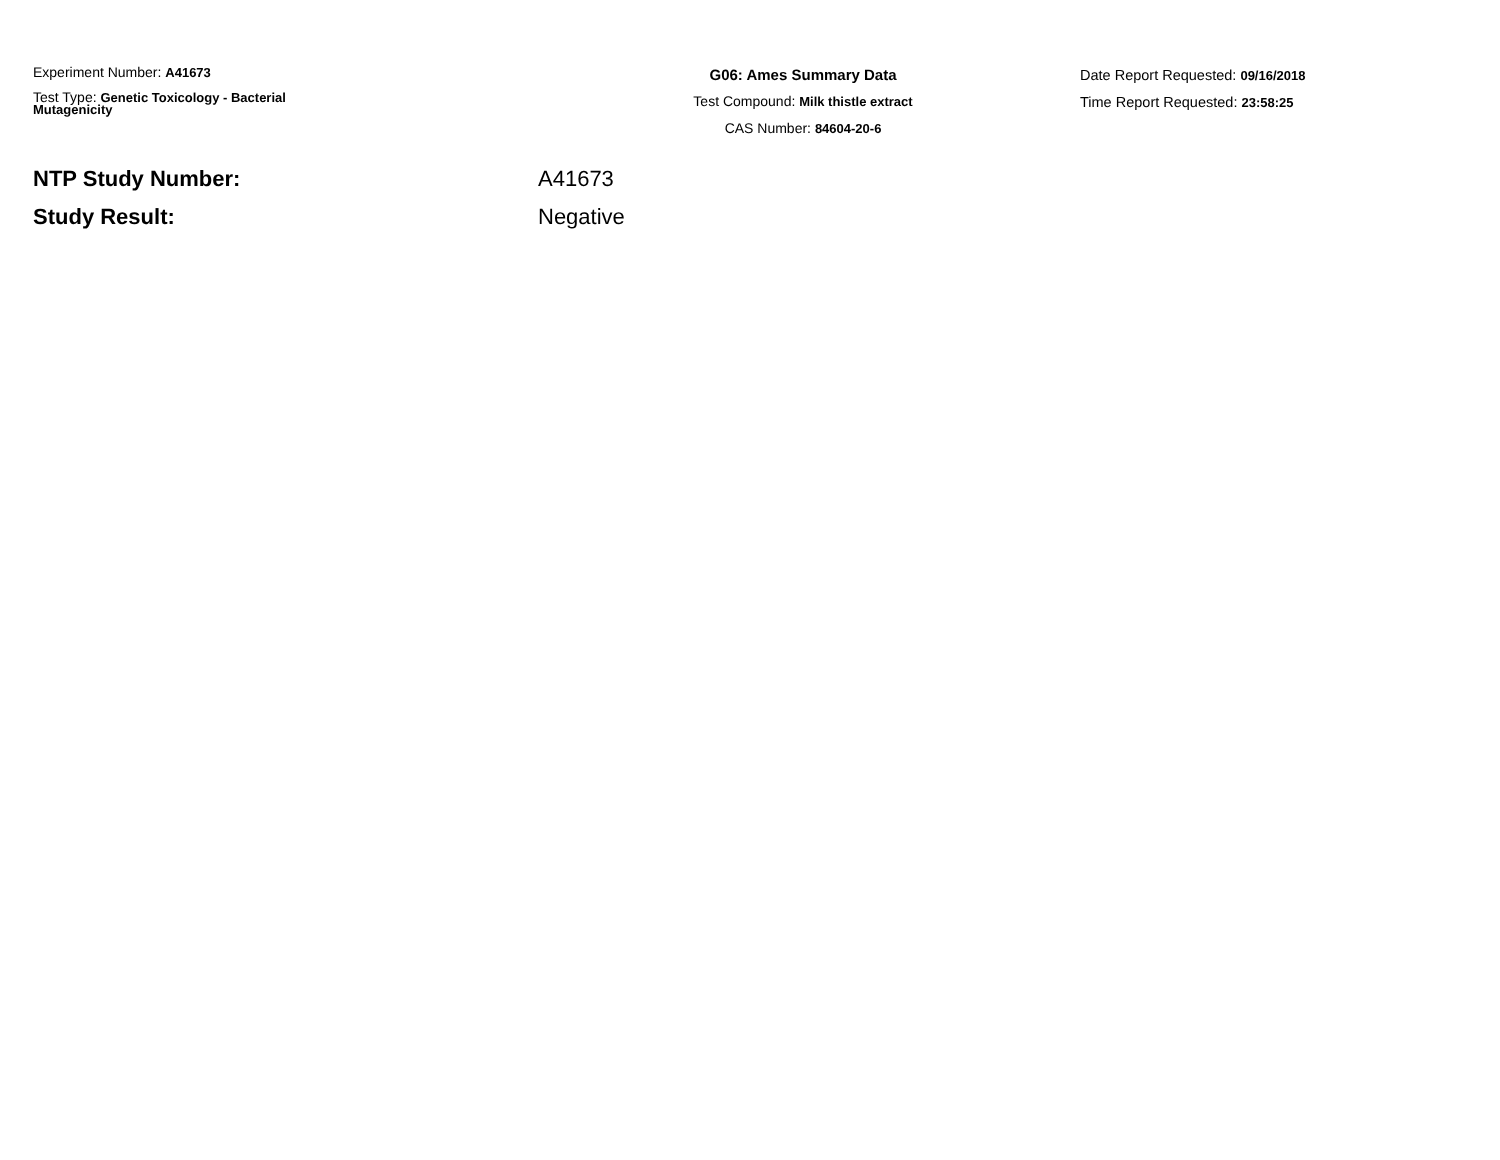Experiment Number: A41673
Test Type: Genetic Toxicology - Bacterial
Mutagenicity
G06: Ames Summary Data
Test Compound: Milk thistle extract
CAS Number: 84604-20-6
Date Report Requested: 09/16/2018
Time Report Requested: 23:58:25
NTP Study Number: A41673
Study Result: Negative